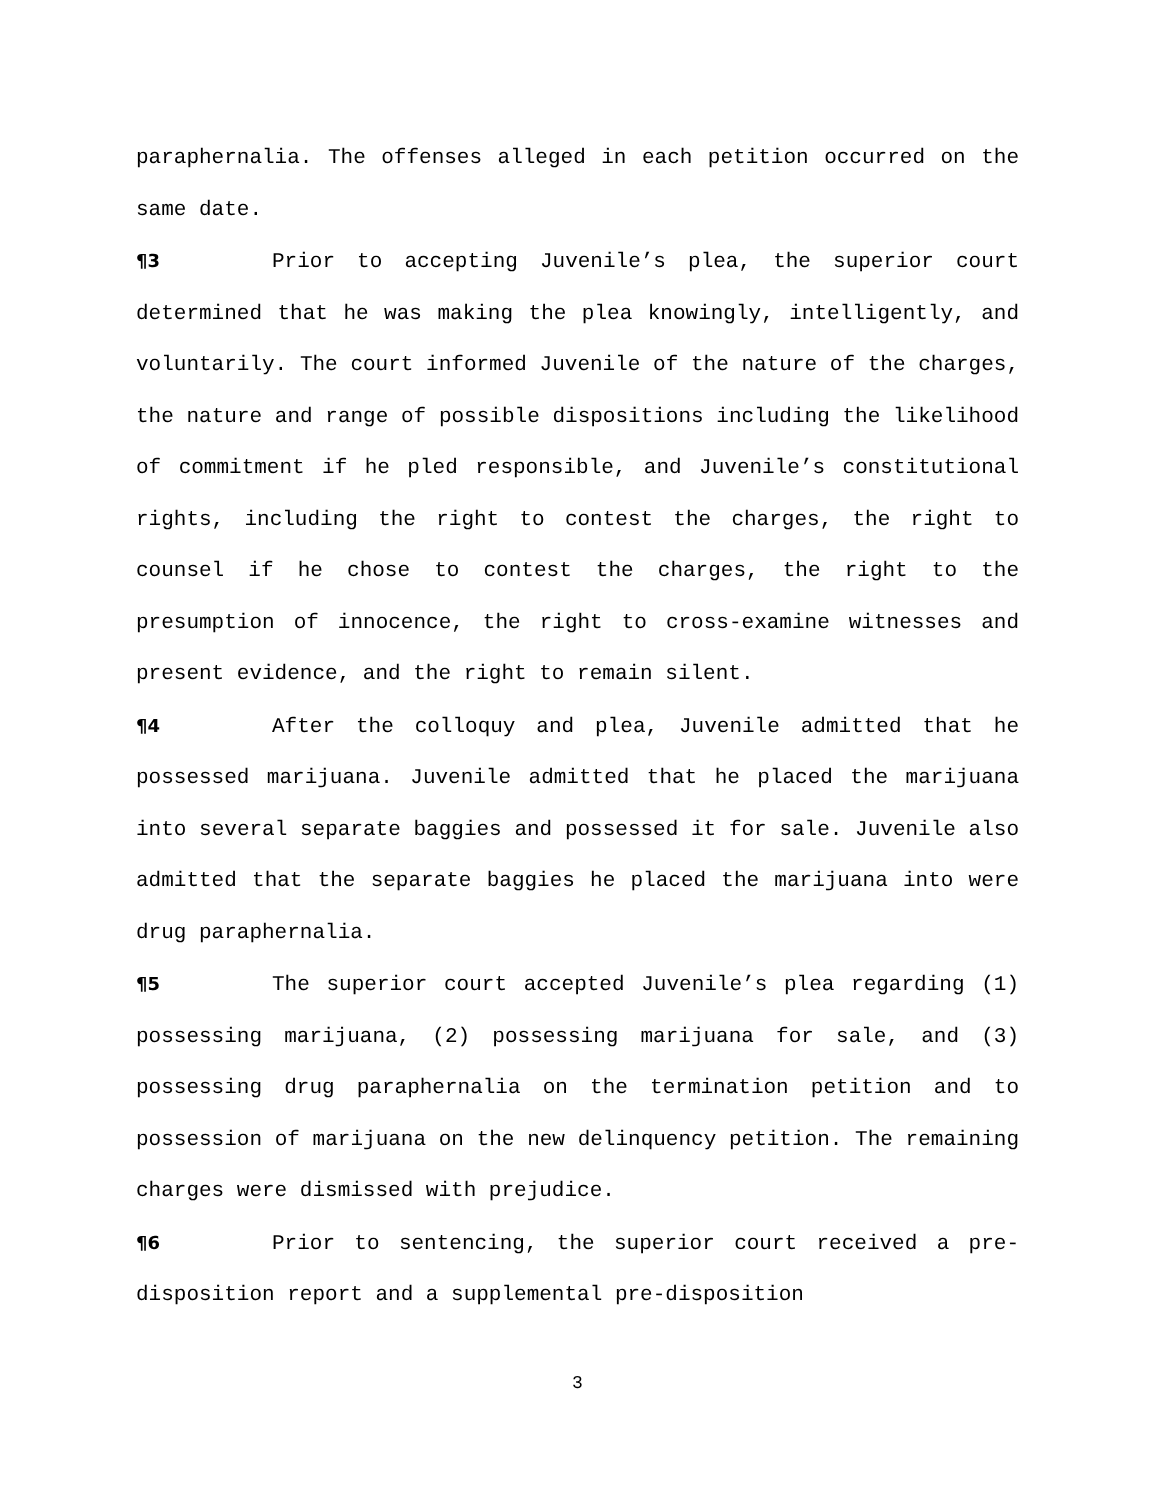paraphernalia. The offenses alleged in each petition occurred on the same date.
¶3 Prior to accepting Juvenile’s plea, the superior court determined that he was making the plea knowingly, intelligently, and voluntarily. The court informed Juvenile of the nature of the charges, the nature and range of possible dispositions including the likelihood of commitment if he pled responsible, and Juvenile’s constitutional rights, including the right to contest the charges, the right to counsel if he chose to contest the charges, the right to the presumption of innocence, the right to cross-examine witnesses and present evidence, and the right to remain silent.
¶4 After the colloquy and plea, Juvenile admitted that he possessed marijuana. Juvenile admitted that he placed the marijuana into several separate baggies and possessed it for sale. Juvenile also admitted that the separate baggies he placed the marijuana into were drug paraphernalia.
¶5 The superior court accepted Juvenile’s plea regarding (1) possessing marijuana, (2) possessing marijuana for sale, and (3) possessing drug paraphernalia on the termination petition and to possession of marijuana on the new delinquency petition. The remaining charges were dismissed with prejudice.
¶6 Prior to sentencing, the superior court received a pre-disposition report and a supplemental pre-disposition
3